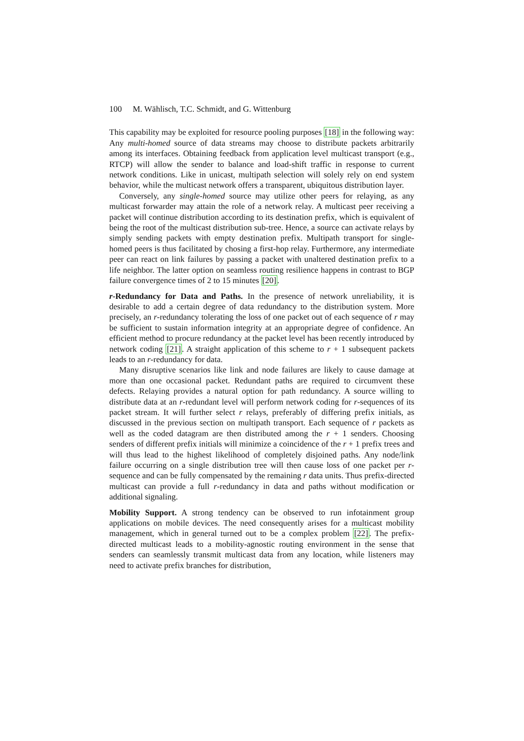100 M. Wählisch, T.C. Schmidt, and G. Wittenburg
This capability may be exploited for resource pooling purposes [18] in the following way: Any multi-homed source of data streams may choose to distribute packets arbitrarily among its interfaces. Obtaining feedback from application level multicast transport (e.g., RTCP) will allow the sender to balance and load-shift traffic in response to current network conditions. Like in unicast, multipath selection will solely rely on end system behavior, while the multicast network offers a transparent, ubiquitous distribution layer.
Conversely, any single-homed source may utilize other peers for relaying, as any multicast forwarder may attain the role of a network relay. A multicast peer receiving a packet will continue distribution according to its destination prefix, which is equivalent of being the root of the multicast distribution sub-tree. Hence, a source can activate relays by simply sending packets with empty destination prefix. Multipath transport for single-homed peers is thus facilitated by chosing a first-hop relay. Furthermore, any intermediate peer can react on link failures by passing a packet with unaltered destination prefix to a life neighbor. The latter option on seamless routing resilience happens in contrast to BGP failure convergence times of 2 to 15 minutes [20].
r-Redundancy for Data and Paths. In the presence of network unreliability, it is desirable to add a certain degree of data redundancy to the distribution system. More precisely, an r-redundancy tolerating the loss of one packet out of each sequence of r may be sufficient to sustain information integrity at an appropriate degree of confidence. An efficient method to procure redundancy at the packet level has been recently introduced by network coding [21]. A straight application of this scheme to r + 1 subsequent packets leads to an r-redundancy for data.
Many disruptive scenarios like link and node failures are likely to cause damage at more than one occasional packet. Redundant paths are required to circumvent these defects. Relaying provides a natural option for path redundancy. A source willing to distribute data at an r-redundant level will perform network coding for r-sequences of its packet stream. It will further select r relays, preferably of differing prefix initials, as discussed in the previous section on multipath transport. Each sequence of r packets as well as the coded datagram are then distributed among the r + 1 senders. Choosing senders of different prefix initials will minimize a coincidence of the r + 1 prefix trees and will thus lead to the highest likelihood of completely disjoined paths. Any node/link failure occurring on a single distribution tree will then cause loss of one packet per r-sequence and can be fully compensated by the remaining r data units. Thus prefix-directed multicast can provide a full r-redundancy in data and paths without modification or additional signaling.
Mobility Support. A strong tendency can be observed to run infotainment group applications on mobile devices. The need consequently arises for a multicast mobility management, which in general turned out to be a complex problem [22]. The prefix-directed multicast leads to a mobility-agnostic routing environment in the sense that senders can seamlessly transmit multicast data from any location, while listeners may need to activate prefix branches for distribution,